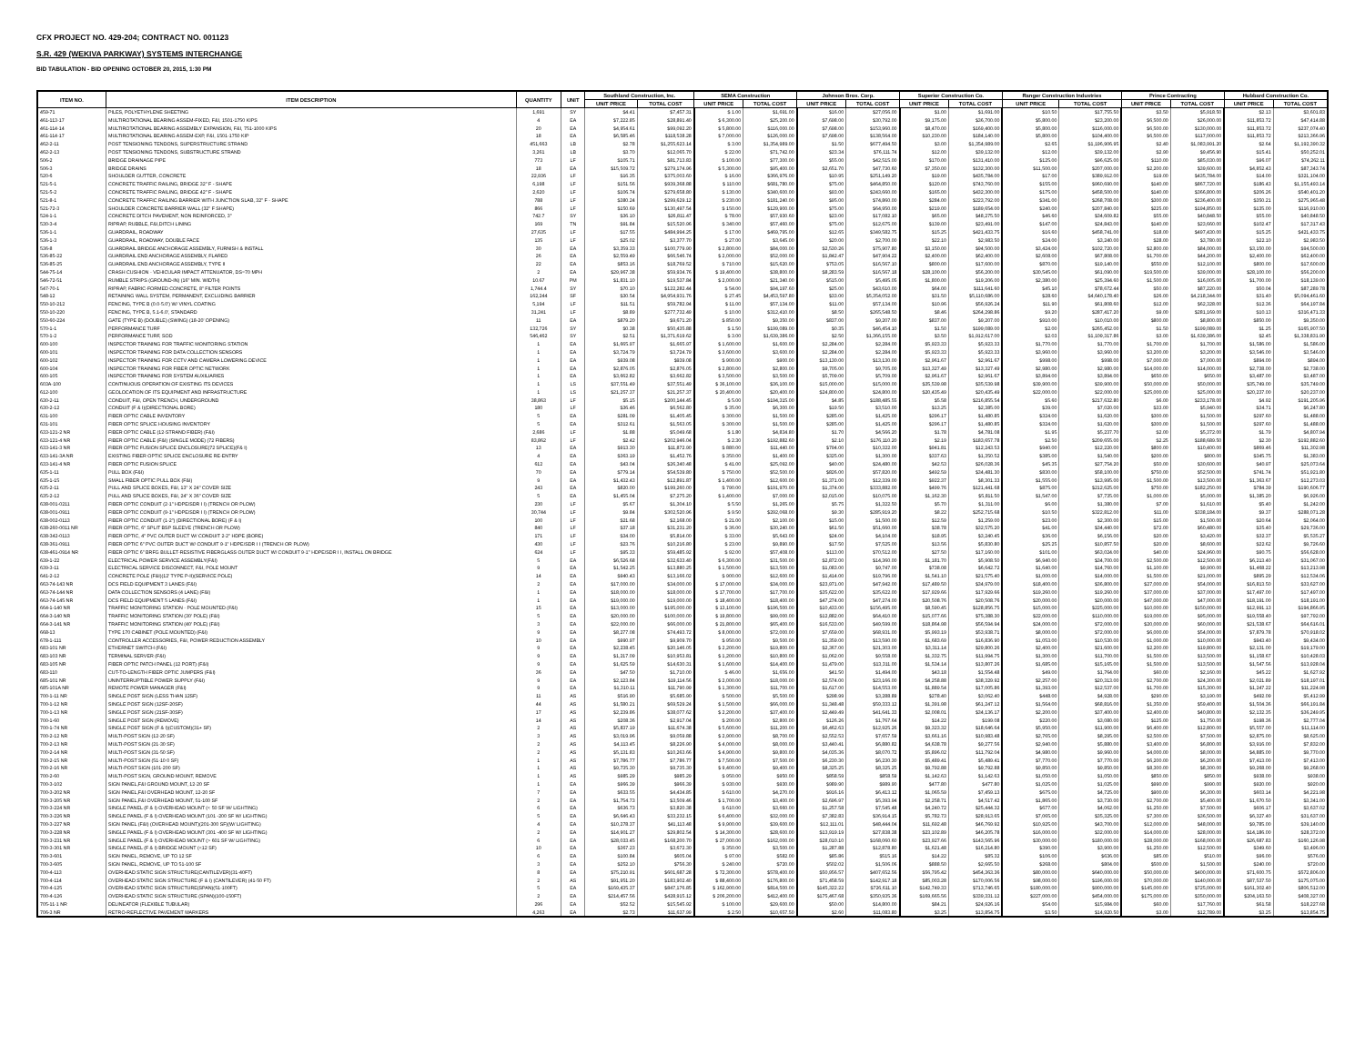CFX PROJECT NO. 429-204; CONTRACT NO. 001123
S.R. 429 (WEKIVA PARKWAY) SYSTEMS INTERCHANGE
BID TABULATION - BID OPENING OCTOBER 20, 2015, 1:30 PM
| ITEM NO. | ITEM DESCRIPTION | QUANTITY | UNIT | Southland Construction, Inc. | | SEMA Construction | | Johnson Bros. Corp. | | Superior Construction Co. | | Ranger Construction Industries | | Prince Contracting | | Hubbard Construction Co. | |
| --- | --- | --- | --- | --- | --- | --- | --- | --- | --- | --- | --- | --- | --- | --- | --- | --- | --- |
| | | | | UNIT PRICE | TOTAL COST | UNIT PRICE | TOTAL COST | UNIT PRICE | TOTAL COST | UNIT PRICE | TOTAL COST | UNIT PRICE | TOTAL COST | UNIT PRICE | TOTAL COST | UNIT PRICE | TOTAL COST |
| 459-71 | PILES, POLYETHYLENE SHEETING | 1,691 | SY | $4.41 | $7,457.31 | $ 1.00 | $1,691.00 | $16.00 | $27,056.00 | $1.00 | $1,691.00 | $10.50 | $17,755.50 | $3.50 | $5,918.50 | $2.13 | $3,601.83 |
| 461-113-17 | MULTIROTATIONAL BEARING ASSEM-FIXED, F&I, 1501-1750 KIPS | 4 | EA | $7,222.85 | $28,891.40 | $ 6,300.00 | $25,200.00 | $7,698.00 | $30,792.00 | $9,175.00 | $36,700.00 | $5,800.00 | $23,200.00 | $6,500.00 | $26,000.00 | $11,853.72 | $47,414.88 |
| 461-114-14 | MULTIROTATIONAL BEARING ASSEMBLY EXPANSION, F&I, 751-1000 KIPS | 20 | EA | $4,954.61 | $99,092.20 | $ 5,800.00 | $116,000.00 | $7,698.00 | $153,960.00 | $8,470.00 | $169,400.00 | $5,800.00 | $116,000.00 | $6,500.00 | $130,000.00 | $11,853.72 | $237,074.40 |
| 461-114-17 | MULTIROTATIONAL BEARING ASSEM-EXP, F&I, 1501-1750 KIP | 18 | EA | $6,585.46 | $118,538.28 | $ 7,000.00 | $126,000.00 | $7,698.00 | $138,564.00 | $10,230.00 | $184,140.00 | $5,800.00 | $104,400.00 | $6,500.00 | $117,000.00 | $11,853.72 | $213,366.96 |
| 462-2-11 | POST TENSIONING TENDONS, SUPERSTRUCTURE STRAND | 451,663 | LB | $2.78 | $1,255,623.14 | $ 3.00 | $1,354,989.00 | $1.50 | $677,494.50 | $3.00 | $1,354,989.00 | $2.65 | $1,196,906.95 | $2.40 | $1,083,991.20 | $2.64 | $1,192,390.32 |
| 462-2-13 | POST TENSIONING TENDONS, SUBSTRUCTURE STRAND | 3,261 | LB | $3.70 | $12,065.70 | $ 22.00 | $71,742.00 | $23.34 | $76,111.74 | $12.00 | $39,132.00 | $12.00 | $39,132.00 | $2.90 | $9,456.90 | $15.41 | $50,252.01 |
| 506-2 | BRIDGE DRAINAGE PIPE | 773 | LF | $105.71 | $81,713.83 | $ 100.00 | $77,300.00 | $55.00 | $42,515.00 | $170.00 | $131,410.00 | $125.00 | $96,625.00 | $110.00 | $85,030.00 | $96.07 | $74,262.11 |
| 506-3 | BRIDGE DRAINS | 18 | EA | $15,509.72 | $279,174.96 | $ 5,300.00 | $95,400.00 | $2,651.70 | $47,730.60 | $7,350.00 | $132,300.00 | $11,500.00 | $207,000.00 | $2,200.00 | $39,600.00 | $4,852.43 | $87,343.74 |
| 520-6 | SHOULDER GUTTER, CONCRETE | 22,936 | LF | $16.35 | $375,003.60 | $ 16.00 | $366,976.00 | $10.95 | $251,149.20 | $19.00 | $435,784.00 | $17.00 | $389,912.00 | $19.00 | $435,784.00 | $14.00 | $321,104.00 |
| 521-5-1 | CONCRETE TRAFFIC RAILING, BRIDGE 32" F - SHAPE | 6,198 | LF | $151.56 | $939,368.88 | $ 110.00 | $681,780.00 | $75.00 | $464,850.00 | $120.00 | $743,760.00 | $155.00 | $960,690.00 | $140.00 | $867,720.00 | $186.43 | $1,155,493.14 |
| 521-5-2 | CONCRETE TRAFFIC RAILING, BRIDGE 42" F - SHAPE | 2,620 | LF | $106.74 | $279,658.80 | $ 130.00 | $340,600.00 | $93.00 | $243,660.00 | $165.00 | $432,300.00 | $175.00 | $458,500.00 | $140.00 | $366,800.00 | $206.26 | $540,401.20 |
| 521-8-1 | CONCRETE TRAFFIC RAILING BARRIER WITH JUNCTION SLAB, 32" F - SHAPE | 788 | LF | $380.24 | $299,629.12 | $ 230.00 | $181,240.00 | $95.00 | $74,860.00 | $284.00 | $223,792.00 | $341.00 | $268,708.00 | $300.00 | $236,400.00 | $350.21 | $275,965.48 |
| 521-72-3 | SHOULDER CONCRETE BARRIER WALL (32" F SHAPE) | 866 | LF | $150.69 | $130,497.54 | $ 150.00 | $129,900.00 | $75.00 | $64,950.00 | $219.00 | $189,654.00 | $240.00 | $207,840.00 | $225.00 | $194,850.00 | $135.00 | $116,910.00 |
| 524-1-1 | CONCRETE DITCH PAVEMENT, NON REINFORCED, 3" | 742.7 | SY | $36.10 | $26,811.47 | $ 78.00 | $57,930.60 | $23.00 | $17,082.10 | $65.00 | $48,275.50 | $46.60 | $34,609.82 | $55.00 | $40,848.50 | $55.00 | $40,848.50 |
| 530-3-4 | RIPRAP, RUBBLE, F&I,DITCH LINING | 169 | TN | $91.84 | $15,520.96 | $ 340.00 | $57,460.00 | $75.00 | $12,675.00 | $139.00 | $23,491.00 | $147.00 | $24,843.00 | $140.00 | $23,660.00 | $102.47 | $17,317.43 |
| 536-1-1 | GUARDRAIL, ROADWAY | 27,635 | LF | $17.55 | $484,994.25 | $ 17.00 | $469,795.00 | $12.65 | $349,582.75 | $15.25 | $421,433.75 | $16.60 | $458,741.00 | $18.00 | $497,430.00 | $15.25 | $421,433.75 |
| 536-1-3 | GUARDRAIL, ROADWAY, DOUBLE FACE | 135 | LF | $25.02 | $3,377.70 | $ 27.00 | $3,645.00 | $20.00 | $2,700.00 | $22.10 | $2,983.50 | $24.00 | $3,240.00 | $28.00 | $3,780.00 | $22.10 | $2,983.50 |
| 536-8 | GUARDRAIL BRIDGE ANCHORAGE ASSEMBLY, FURNISH & INSTALL | 30 | EA | $3,359.33 | $100,779.90 | $ 2,800.00 | $84,000.00 | $2,530.26 | $75,907.80 | $3,150.00 | $94,500.00 | $3,424.00 | $102,720.00 | $2,800.00 | $84,000.00 | $3,150.00 | $94,500.00 |
| 536-85-22 | GUARDRAIL END ANCHORAGE ASSEMBLY, FLARED | 26 | EA | $2,559.49 | $66,546.74 | $ 2,000.00 | $52,000.00 | $1,842.47 | $47,904.22 | $2,400.00 | $62,400.00 | $2,608.00 | $67,808.00 | $1,700.00 | $44,200.00 | $2,400.00 | $62,400.00 |
| 536-85-25 | GUARDRAIL END ANCHORAGE ASSEMBLY, TYPE II | 22 | EA | $853.16 | $18,769.52 | $ 710.00 | $15,620.00 | $753.05 | $16,567.10 | $800.00 | $17,600.00 | $870.00 | $19,140.00 | $550.00 | $12,100.00 | $800.00 | $17,600.00 |
| 544-75-14 | CRASH CUSHION - VEHICULAR IMPACT ATTENUATOR, DS=70 MPH | 2 | EA | $29,967.38 | $59,934.76 | $ 19,400.00 | $38,800.00 | $8,283.59 | $16,567.18 | $28,100.00 | $56,200.00 | $30,545.00 | $61,090.00 | $19,500.00 | $39,000.00 | $28,100.00 | $56,200.00 |
| 546-72-51 | RUMBLE STRIPS (GROUND-IN) (16" MIN. WIDTH) | 10.67 | PM | $1,831.10 | $19,537.84 | $ 2,000.00 | $21,340.00 | $515.00 | $5,495.05 | $1,800.00 | $19,206.00 | $2,380.00 | $25,394.60 | $1,500.00 | $16,005.00 | $1,700.00 | $18,139.00 |
| 547-70-1 | RIPRAP, FABRIC-FORMED CONCRETE, 8" FILTER POINTS | 1,744.4 | SY | $70.10 | $122,282.44 | $ 54.00 | $94,197.60 | $25.00 | $43,610.00 | $64.00 | $111,641.60 | $45.10 | $78,672.44 | $50.00 | $87,220.00 | $50.04 | $87,289.78 |
| 548-12 | RETAINING WALL SYSTEM, PERMANENT, EXCLUDING BARRIER | 162,244 | SF | $30.54 | $4,954,931.76 | $ 27.45 | $4,453,597.80 | $33.00 | $5,354,052.00 | $31.50 | $5,110,686.00 | $28.60 | $4,640,178.40 | $26.00 | $4,218,344.00 | $31.40 | $5,094,461.60 |
| 550-10-212 | FENCING, TYPE B (0.0-5.0') W/ VINYL COATING | 5,194 | LF | $11.51 | $59,782.94 | $ 11.00 | $57,134.00 | $11.00 | $57,134.00 | $10.96 | $56,926.24 | $11.90 | $61,808.60 | $12.00 | $62,328.00 | $12.36 | $64,197.84 |
| 550-10-220 | FENCING, TYPE B, 5.1-6.0', STANDARD | 31,241 | LF | $8.89 | $277,732.49 | $ 10.00 | $312,410.00 | $8.50 | $265,548.50 | $8.46 | $264,298.86 | $9.20 | $287,417.20 | $9.00 | $281,169.00 | $10.13 | $316,471.33 |
| 550-60-224 | GATE (TYPE B) (DOUBLE) (SWING) (18-20' OPENING) | 11 | EA | $879.20 | $9,671.20 | $ 850.00 | $9,350.00 | $837.00 | $9,207.00 | $837.00 | $9,207.00 | $910.00 | $10,010.00 | $800.00 | $8,800.00 | $850.00 | $9,350.00 |
| 570-1-1 | PERFORMANCE TURF | 132,726 | SY | $0.38 | $50,435.88 | $ 1.50 | $199,089.00 | $0.35 | $46,454.10 | $1.50 | $199,089.00 | $2.00 | $265,452.00 | $1.50 | $199,089.00 | $1.25 | $165,907.50 |
| 570-1-2 | PERFORMANCE TURF, SOD | 546,462 | SY | $2.51 | $1,371,619.62 | $ 3.00 | $1,639,386.00 | $2.50 | $1,366,155.00 | $3.50 | $1,912,617.00 | $2.03 | $1,109,317.86 | $3.00 | $1,639,386.00 | $2.45 | $1,338,831.90 |
| 600-100 | INSPECTOR TRAINING FOR TRAFFIC MONITORING STATION | 1 | EA | $1,665.97 | $1,665.97 | $ 1,600.00 | $1,600.00 | $2,284.00 | $2,284.00 | $5,923.33 | $5,923.33 | $1,770.00 | $1,770.00 | $1,700.00 | $1,700.00 | $1,586.00 | $1,586.00 |
| 600-101 | INSPECTOR TRAINING FOR DATA COLLECTION SENSORS | 1 | EA | $3,724.79 | $3,724.79 | $ 3,600.00 | $3,600.00 | $2,284.00 | $2,284.00 | $5,923.33 | $5,923.33 | $3,960.00 | $3,960.00 | $3,200.00 | $3,200.00 | $3,546.00 | $3,546.00 |
| 600-102 | INSPECTOR TRAINING FOR CCTV AND CAMERA LOWERING DEVICE | 1 | EA | $939.08 | $939.08 | $ 900.00 | $900.00 | $13,130.00 | $13,130.00 | $2,961.67 | $2,961.67 | $998.00 | $998.00 | $7,000.00 | $7,000.00 | $894.00 | $894.00 |
| 600-104 | INSPECTOR TRAINING FOR FIBER OPTIC NETWORK | 1 | EA | $2,876.05 | $2,876.05 | $ 2,800.00 | $2,800.00 | $9,705.00 | $9,705.00 | $13,327.49 | $13,327.49 | $2,980.00 | $2,980.00 | $14,000.00 | $14,000.00 | $2,738.00 | $2,738.00 |
| 600-105 | INSPECTOR TRAINING FOR SYSTEM AUXILIARIES | 1 | EA | $3,662.82 | $3,662.82 | $ 3,500.00 | $3,500.00 | $5,709.00 | $5,709.00 | $2,961.67 | $2,961.67 | $3,894.00 | $3,894.00 | $650.00 | $650.00 | $3,487.00 | $3,487.00 |
| 603A-100 | CONTINUOUS OPERATION OF EXISTING ITS DEVICES | 1 | LS | $37,551.49 | $37,551.49 | $ 36,100.00 | $36,100.00 | $15,000.00 | $15,000.00 | $35,539.98 | $35,539.98 | $39,900.00 | $39,900.00 | $50,000.00 | $50,000.00 | $35,749.00 | $35,749.00 |
| 612-100 | GEOLOCATION OF ITS EQUIPMENT AND INFRASTRUCTURE | 1 | LS | $21,257.37 | $21,257.37 | $ 20,400.00 | $20,400.00 | $24,800.00 | $24,800.00 | $20,435.49 | $20,435.49 | $22,000.00 | $22,000.00 | $25,000.00 | $25,000.00 | $20,237.00 | $20,237.00 |
| 630-2-11 | CONDUIT, F&I, OPEN TRENCH, UNDERGROUND | 38,863 | LF | $5.15 | $200,144.45 | $ 5.00 | $194,315.00 | $4.85 | $188,485.55 | $5.58 | $216,855.54 | $5.60 | $217,632.80 | $6.00 | $233,178.00 | $4.92 | $191,205.96 |
| 630-2-12 | CONDUIT (F & I)(DIRECTIONAL BORE) | 180 | LF | $36.46 | $6,562.80 | $ 35.00 | $6,300.00 | $19.50 | $3,510.00 | $13.25 | $2,385.00 | $39.00 | $7,020.00 | $33.00 | $5,940.00 | $34.71 | $6,247.80 |
| 631-100 | FIBER OPTIC CABLE INVENTORY | 5 | EA | $281.09 | $1,405.45 | $ 300.00 | $1,500.00 | $285.00 | $1,425.00 | $296.17 | $1,480.85 | $324.00 | $1,620.00 | $300.00 | $1,500.00 | $297.60 | $1,488.00 |
| 631-101 | FIBER OPTIC SPLICE HOUSING INVENTORY | 5 | EA | $312.61 | $1,563.05 | $ 300.00 | $1,500.00 | $285.00 | $1,425.00 | $296.17 | $1,480.85 | $324.00 | $1,620.00 | $300.00 | $1,500.00 | $297.60 | $1,488.00 |
| 633-121-2 NR | FIBER OPTIC CABLE (12-STRAND FIBER) (F&I) | 2,686 | LF | $1.88 | $5,049.68 | $ 1.80 | $4,834.80 | $1.70 | $4,566.20 | $1.78 | $4,781.08 | $1.95 | $5,237.70 | $2.00 | $5,372.00 | $1.79 | $4,807.94 |
| 633-121-4 NR | FIBER OPTIC CABLE (F&I) (SINGLE MODE) (72 FIBERS) | 83,862 | LF | $2.42 | $202,946.04 | $ 2.30 | $192,882.60 | $2.10 | $176,110.20 | $2.19 | $183,657.78 | $2.50 | $209,655.00 | $2.25 | $188,689.50 | $2.30 | $192,882.60 |
| 633-141-3 NR | FIBER OPTIC FUSION SPLICE ENCLOSURE(72 SPLICE)(F& I) | 13 | EA | $913.30 | $11,872.90 | $ 880.00 | $11,440.00 | $794.00 | $10,322.00 | $941.81 | $12,243.53 | $940.00 | $12,220.00 | $800.00 | $10,400.00 | $869.46 | $11,302.98 |
| 633-141-3A NR | EXISTING FIBER OPTIC SPLICE ENCLOSURE RE-ENTRY | 4 | EA | $363.19 | $1,452.76 | $ 350.00 | $1,400.00 | $325.00 | $1,300.00 | $337.63 | $1,350.52 | $385.00 | $1,540.00 | $200.00 | $800.00 | $345.75 | $1,383.00 |
| 633-141-4 NR | FIBER OPTIC FUSION SPLICE | 612 | EA | $43.04 | $26,340.48 | $ 41.00 | $25,092.00 | $40.00 | $24,480.00 | $42.53 | $26,028.36 | $45.35 | $27,754.20 | $50.00 | $30,600.00 | $40.97 | $25,073.64 |
| 635-1-11 | PULL BOX (F&I) | 70 | EA | $779.14 | $54,539.80 | $ 750.00 | $52,500.00 | $826.00 | $57,820.00 | $492.59 | $34,481.30 | $830.00 | $58,100.00 | $750.00 | $52,500.00 | $741.74 | $51,921.80 |
| 635-1-15 | SMALL FIBER OPTIC PULL BOX (F&I) | 9 | EA | $1,432.43 | $12,891.87 | $ 1,400.00 | $12,600.00 | $1,371.00 | $12,339.00 | $922.37 | $8,301.33 | $1,555.00 | $13,995.00 | $1,500.00 | $13,500.00 | $1,363.67 | $12,273.03 |
| 635-2-11 | PULL AND SPLICE BOXES, F&I, 13" X 24" COVER SIZE | 243 | EA | $820.00 | $199,260.00 | $ 790.00 | $191,970.00 | $1,374.00 | $333,882.00 | $499.76 | $121,441.68 | $875.00 | $212,625.00 | $750.00 | $182,250.00 | $784.39 | $190,606.77 |
| 635-2-12 | PULL AND SPLICE BOXES, F&I, 24" X 36" COVER SIZE | 5 | EA | $1,455.04 | $7,275.20 | $ 1,400.00 | $7,000.00 | $2,015.00 | $10,075.00 | $1,162.30 | $5,811.50 | $1,547.00 | $7,735.00 | $1,000.00 | $5,000.00 | $1,385.20 | $6,926.00 |
| 638-001-0211 | FIBER OPTIC CONDUIT (2-1" HDPE/SDR I I) (TRENCH OR PLOW) | 230 | LF | $5.67 | $1,304.10 | $ 5.50 | $1,265.00 | $5.75 | $1,322.50 | $5.70 | $1,311.00 | $6.00 | $1,380.00 | $7.00 | $1,610.00 | $5.40 | $1,242.00 |
| 638-001-0911 | FIBER OPTIC CONDUIT (9-1" HDPE/SDR I I) (TRENCH OR PLOW) | 30,744 | LF | $9.84 | $302,520.96 | $ 9.50 | $292,068.00 | $9.30 | $285,919.20 | $8.22 | $252,715.68 | $10.50 | $322,812.00 | $11.00 | $338,184.00 | $9.37 | $288,071.28 |
| 638-002-0113 | FIBER OPTIC CONDUIT (1-2") (DIRECTIONAL BORE) (F & I) | 100 | LF | $21.68 | $2,168.00 | $ 21.00 | $2,100.00 | $15.00 | $1,500.00 | $12.59 | $1,259.00 | $23.00 | $2,300.00 | $15.00 | $1,500.00 | $20.64 | $2,064.00 |
| 638-260-0011 NR | FIBER OPTIC, 6" SPLIT BSP SLEEVE (TRENCH OR PLOW) | 840 | LF | $37.18 | $31,231.20 | $ 36.00 | $30,240.00 | $61.50 | $51,660.00 | $38.78 | $32,575.20 | $41.00 | $34,440.00 | $72.00 | $60,480.00 | $35.40 | $29,736.00 |
| 638-342-0113 | FIBER OPTIC, 4" PVC OUTER DUCT W/ CONDUIT 2-2" HDPE (BORE) | 171 | LF | $34.00 | $5,814.00 | $ 33.00 | $5,643.00 | $24.00 | $4,104.00 | $18.95 | $3,240.45 | $36.00 | $6,156.00 | $20.00 | $3,420.00 | $32.37 | $5,535.27 |
| 638-361-0911 | FIBER OPTIC 6" PVC OUTER DUCT W/ CONDUIT 9-1" HDPE/SDR I I (TRENCH OR PLOW) | 430 | LF | $23.76 | $10,216.80 | $ 23.00 | $9,890.00 | $17.50 | $7,525.00 | $13.56 | $5,830.80 | $25.25 | $10,857.50 | $20.00 | $8,600.00 | $22.62 | $9,726.60 |
| 638-461-0914 NR | FIBER OPTIC 6" BRFG BULLET-RESISTIVE FIBERGLASS OUTER DUCT W/ CONDUIT 9-1" HDPE/SDR I I, INSTALL ON BRIDGE | 624 | LF | $95.33 | $59,485.92 | $ 92.00 | $57,408.00 | $113.00 | $70,512.00 | $27.50 | $17,160.00 | $101.00 | $63,024.00 | $40.00 | $24,960.00 | $90.75 | $56,628.00 |
| 639-1-22 | ELECTRICAL POWER SERVICE ASSEMBLY(F&I) | 5 | EA | $6,526.68 | $32,633.40 | $ 6,300.00 | $31,500.00 | $2,872.00 | $14,360.00 | $1,181.70 | $5,908.50 | $6,940.00 | $34,700.00 | $2,500.00 | $12,500.00 | $6,213.40 | $31,067.00 |
| 639-3-11 | ELECTRICAL SERVICE DISCONNECT, F&I, POLE MOUNT | 9 | EA | $1,542.25 | $13,880.25 | $ 1,500.00 | $13,500.00 | $1,083.00 | $9,747.00 | $738.08 | $6,642.72 | $1,640.00 | $14,760.00 | $1,100.00 | $9,900.00 | $1,468.22 | $13,213.98 |
| 641-2-12 | CONCRETE POLE (F&I)(12' TYPE P-II)(SERVICE POLE) | 14 | EA | $940.43 | $13,166.02 | $ 900.00 | $12,600.00 | $1,414.00 | $19,796.00 | $1,541.10 | $21,575.40 | $1,000.00 | $14,000.00 | $1,500.00 | $21,000.00 | $895.29 | $12,534.06 |
| 663-74-143 NR | DCS FIELD EQUIPMENT 3 LANES (F&I) | 2 | EA | $17,000.00 | $34,000.00 | $ 17,000.00 | $34,000.00 | $23,971.00 | $47,942.00 | $17,489.50 | $34,979.00 | $18,400.00 | $36,800.00 | $27,000.00 | $54,000.00 | $16,813.50 | $33,627.00 |
| 663-74-144 NR | DATA COLLECTION SENSORS (4 LANE) (F&I) | 1 | EA | $18,000.00 | $18,000.00 | $ 17,700.00 | $17,700.00 | $35,622.00 | $35,622.00 | $17,929.66 | $17,929.66 | $19,260.00 | $19,260.00 | $37,000.00 | $37,000.00 | $17,497.00 | $17,497.00 |
| 663-74-145 NR | DCS FIELD EQUIPMENT 5 LANES (F&I) | 1 | EA | $19,000.00 | $19,000.00 | $ 18,400.00 | $18,400.00 | $47,274.00 | $47,274.00 | $20,508.76 | $20,508.76 | $20,000.00 | $20,000.00 | $47,000.00 | $47,000.00 | $18,191.00 | $18,191.00 |
| 664-1-140 NR | TRAFFIC MONITORING STATION - POLE MOUNTED (F&I) | 15 | EA | $13,000.00 | $195,000.00 | $ 13,100.00 | $196,500.00 | $10,433.00 | $156,495.00 | $8,590.45 | $128,856.75 | $15,000.00 | $225,000.00 | $10,000.00 | $150,000.00 | $12,991.13 | $194,866.95 |
| 664-3-140 NR | TRAFFIC MONITORING STATION (30' POLE) (F&I) | 5 | EA | $20,000.00 | $100,000.00 | $ 19,800.00 | $99,000.00 | $12,882.00 | $64,410.00 | $15,077.66 | $75,388.30 | $22,000.00 | $110,000.00 | $19,000.00 | $95,000.00 | $19,558.40 | $97,792.00 |
| 664-3-141 NR | TRAFFIC MONITORING STATION (40' POLE) (F&I) | 3 | EA | $22,000.00 | $66,000.00 | $ 21,800.00 | $65,400.00 | $16,533.00 | $49,599.00 | $18,864.98 | $56,594.94 | $24,000.00 | $72,000.00 | $20,000.00 | $60,000.00 | $21,538.67 | $64,616.01 |
| 668-13 | TYPE 170 CABINET (POLE MOUNTED) (F&I) | 9 | EA | $8,277.08 | $74,493.72 | $ 8,000.00 | $72,000.00 | $7,659.00 | $68,931.00 | $5,993.19 | $53,938.71 | $8,000.00 | $72,000.00 | $6,000.00 | $54,000.00 | $7,879.78 | $70,918.02 |
| 678-1-111 | CONTROLLER ACCESSORIES, F&I, POWER REDUCTION ASSEMBLY | 10 | EA | $990.97 | $9,909.70 | $ 950.00 | $9,500.00 | $1,359.00 | $13,590.00 | $1,683.69 | $16,836.90 | $1,053.00 | $10,530.00 | $1,000.00 | $10,000.00 | $943.40 | $9,434.00 |
| 683-101 NR | ETHERNET SWITCH (F&I) | 9 | EA | $2,238.45 | $20,146.05 | $ 2,200.00 | $19,800.00 | $2,367.00 | $21,303.00 | $3,311.14 | $29,800.26 | $2,400.00 | $21,600.00 | $2,200.00 | $19,800.00 | $2,131.00 | $19,179.00 |
| 683-103 NR | TERMINAL SERVER (F&I) | 9 | EA | $1,217.09 | $10,953.81 | $ 1,200.00 | $10,800.00 | $1,062.00 | $9,558.00 | $1,332.75 | $11,994.75 | $1,300.00 | $11,700.00 | $1,500.00 | $13,500.00 | $1,158.67 | $10,428.03 |
| 683-105 NR | FIBER OPTIC PATCH PANEL (12 PORT) (F&I) | 9 | EA | $1,625.59 | $14,630.31 | $ 1,600.00 | $14,400.00 | $1,479.00 | $13,311.00 | $1,534.14 | $13,807.26 | $1,685.00 | $15,165.00 | $1,500.00 | $13,500.00 | $1,547.56 | $13,928.04 |
| 683-110 | CUT-TO-LENGTH FIBER OPTIC JUMPERS (F&I) | 36 | EA | $47.50 | $1,710.00 | $ 46.00 | $1,656.00 | $41.50 | $1,494.00 | $43.18 | $1,554.48 | $49.00 | $1,764.00 | $60.00 | $2,160.00 | $45.22 | $1,627.92 |
| 685-101 NR | UNINTERRUPTIBLE POWER SUPPLY (F&I) | 9 | EA | $2,123.84 | $19,114.56 | $ 2,000.00 | $18,000.00 | $2,574.00 | $23,166.00 | $4,258.88 | $38,329.92 | $2,257.00 | $20,313.00 | $2,700.00 | $24,300.00 | $2,021.89 | $18,197.01 |
| 685-101A NR | REMOTE POWER MANAGER (F&I) | 9 | EA | $1,310.11 | $11,790.99 | $ 1,300.00 | $11,700.00 | $1,617.00 | $14,553.00 | $1,889.54 | $17,005.86 | $1,393.00 | $12,537.00 | $1,700.00 | $15,300.00 | $1,247.22 | $11,224.98 |
| 700-1-11 NR | SINGLE POST SIGN (LESS THAN 12SF) | 11 | AS | $516.90 | $5,685.90 | $ 500.00 | $5,500.00 | $298.99 | $3,288.89 | $278.40 | $3,062.40 | $448.00 | $4,928.00 | $290.00 | $3,190.00 | $492.09 | $5,412.99 |
| 700-1-12 NR | SINGLE POST SIGN (12SF-20SF) | 44 | AS | $1,580.21 | $69,529.24 | $ 1,500.00 | $66,000.00 | $1,348.48 | $59,333.12 | $1,391.98 | $61,247.12 | $1,564.00 | $68,816.00 | $1,350.00 | $59,400.00 | $1,504.36 | $66,191.84 |
| 700-1-13 NR | SINGLE POST SIGN (21SF-30SF) | 17 | AS | $2,239.86 | $38,077.62 | $ 2,200.00 | $37,400.00 | $2,449.49 | $41,641.33 | $2,008.01 | $34,136.17 | $2,200.00 | $37,400.00 | $2,400.00 | $40,800.00 | $2,132.35 | $36,249.95 |
| 700-1-60 | SINGLE POST SIGN (REMOVE) | 14 | AS | $208.36 | $2,917.04 | $ 200.00 | $2,800.00 | $126.26 | $1,767.64 | $14.22 | $199.08 | $220.00 | $3,080.00 | $125.00 | $1,750.00 | $198.36 | $2,777.04 |
| 700-1-74 NR | SINGLE POST SIGN (F & I)(CUSTOM)(31+ SF) | 2 | AS | $5,837.19 | $11,674.38 | $ 5,600.00 | $11,200.00 | $6,462.63 | $12,925.26 | $9,323.32 | $18,646.64 | $5,950.00 | $11,900.00 | $6,400.00 | $12,800.00 | $5,557.00 | $11,114.00 |
| 700-2-12 NR | MULTI-POST SIGN (12-20 SF) | 3 | AS | $3,019.96 | $9,059.88 | $ 2,900.00 | $8,700.00 | $2,552.53 | $7,657.59 | $3,661.16 | $10,983.48 | $2,765.00 | $8,295.00 | $2,500.00 | $7,500.00 | $2,875.00 | $8,625.00 |
| 700-2-13 NR | MULTI-POST SIGN (21-30 SF) | 2 | AS | $4,113.45 | $8,226.90 | $ 4,000.00 | $8,000.00 | $3,440.41 | $6,880.82 | $4,638.78 | $9,277.56 | $2,940.00 | $5,880.00 | $3,400.00 | $6,800.00 | $3,916.00 | $7,832.00 |
| 700-2-14 NR | MULTI-POST SIGN (31-50 SF) | 2 | AS | $5,131.83 | $10,263.66 | $ 4,900.00 | $9,800.00 | $4,035.36 | $8,070.72 | $5,896.02 | $11,792.04 | $4,980.00 | $9,960.00 | $4,000.00 | $8,000.00 | $4,885.00 | $9,770.00 |
| 700-2-15 NR | MULTI-POST SIGN (51-10 0 SF) | 1 | AS | $7,786.77 | $7,786.77 | $ 7,500.00 | $7,500.00 | $6,230.30 | $6,230.30 | $5,489.41 | $5,489.41 | $7,770.00 | $7,770.00 | $6,200.00 | $6,200.00 | $7,413.00 | $7,413.00 |
| 700-2-16 NR | MULTI-POST SIGN (101-200 SF) | 1 | AS | $9,735.30 | $9,735.30 | $ 9,400.00 | $9,400.00 | $8,325.25 | $8,325.25 | $9,792.88 | $9,792.88 | $9,850.00 | $9,850.00 | $8,300.00 | $8,300.00 | $9,268.00 | $9,268.00 |
| 700-2-60 | MULTI-POST SIGN, GROUND MOUNT, REMOVE | 1 | AS | $985.29 | $985.29 | $ 950.00 | $950.00 | $858.59 | $858.59 | $1,142.63 | $1,142.63 | $1,050.00 | $1,050.00 | $850.00 | $850.00 | $938.00 | $938.00 |
| 700-3-102 | SIGN PANEL,F&I GROUND MOUNT, 12-20 SF | 1 | EA | $966.39 | $966.39 | $ 930.00 | $930.00 | $989.90 | $989.90 | $477.80 | $477.80 | $1,025.00 | $1,025.00 | $990.00 | $990.00 | $920.00 | $920.00 |
| 700-3-202 NR | SIGN PANEL,F&I OVERHEAD MOUNT, 12-20 SF | 7 | EA | $633.55 | $4,434.85 | $ 610.00 | $4,270.00 | $916.16 | $6,413.12 | $1,065.59 | $7,459.13 | $675.00 | $4,725.00 | $900.00 | $6,300.00 | $603.14 | $4,221.98 |
| 700-3-205 NR | SIGN PANEL,F&I OVERHEAD MOUNT, 51-100 SF | 2 | EA | $1,754.73 | $3,509.46 | $ 1,700.00 | $3,400.00 | $2,696.97 | $5,393.94 | $2,258.71 | $4,517.42 | $1,865.00 | $3,730.00 | $2,700.00 | $5,400.00 | $1,670.50 | $3,341.00 |
| 700-3-224 NR | SINGLE PANEL (F & I) OVERHEAD MOUNT (< 50 SF W/ LIGHTING) | 6 | EA | $636.73 | $3,820.38 | $ 610.00 | $3,660.00 | $1,257.58 | $7,545.48 | $4,240.72 | $25,444.32 | $677.00 | $4,062.00 | $1,250.00 | $7,500.00 | $606.17 | $3,637.02 |
| 700-3-226 NR | SINGLE PANEL (F & I) OVERHEAD MOUNT (101 -200 SF W/ LIGHTING) | 5 | EA | $6,646.43 | $33,232.15 | $ 6,400.00 | $32,000.00 | $7,382.83 | $36,914.15 | $5,782.73 | $28,913.65 | $7,065.00 | $35,325.00 | $7,300.00 | $36,500.00 | $6,327.40 | $31,637.00 |
| 700-3-227 NR | SIGN PANEL (F&I) (OVERHEAD MOUNT)(201-300 SF)(W/ LIGHTING) | 4 | EA | $10,278.37 | $41,113.48 | $ 9,900.00 | $39,600.00 | $12,111.01 | $48,444.04 | $11,692.48 | $46,769.92 | $10,925.00 | $43,700.00 | $12,000.00 | $48,000.00 | $9,785.00 | $39,140.00 |
| 700-3-228 NR | SINGLE PANEL (F & I) OVERHEAD MOUNT (301 -400 SF W/ LIGHTING) | 2 | EA | $14,901.27 | $29,802.54 | $ 14,300.00 | $28,600.00 | $13,919.19 | $27,838.38 | $23,102.89 | $46,205.78 | $16,000.00 | $32,000.00 | $14,000.00 | $28,000.00 | $14,186.00 | $28,372.00 |
| 700-3-231 NR | SINGLE PANEL (F & I) OVERHEAD MOUNT (> 601 SF W/ LIGHTING) | 6 | EA | $28,033.45 | $168,200.70 | $ 27,000.00 | $162,000.00 | $28,010.10 | $168,060.60 | $23,927.66 | $143,565.96 | $30,000.00 | $180,000.00 | $28,000.00 | $168,000.00 | $26,687.83 | $160,126.98 |
| 700-3-301 NR | SINGLE PANEL (F & I) BRIDGE MOUNT (<12 SF) | 10 | EA | $367.23 | $3,672.30 | $ 350.00 | $3,500.00 | $1,287.88 | $12,878.80 | $1,621.48 | $16,214.80 | $390.00 | $3,900.00 | $1,250.00 | $12,500.00 | $349.60 | $3,496.00 |
| 700-3-601 | SIGN PANEL, REMOVE, UP TO 12 SF | 6 | EA | $100.84 | $605.04 | $ 97.00 | $582.00 | $85.86 | $515.16 | $14.22 | $85.32 | $106.00 | $636.00 | $85.00 | $510.00 | $96.00 | $576.00 |
| 700-3-605 | SIGN PANEL, REMOVE, UP TO 51-100 SF | 3 | EA | $252.10 | $756.30 | $ 240.00 | $720.00 | $502.02 | $1,506.06 | $888.50 | $2,665.50 | $268.00 | $804.00 | $500.00 | $1,500.00 | $240.00 | $720.00 |
| 700-4-113 | OVERHEAD STATIC SIGN STRUCTURE(CANTILEVER)(31-40FT) | 8 | EA | $75,210.91 | $601,687.28 | $ 72,300.00 | $578,400.00 | $50,956.57 | $407,652.56 | $56,795.42 | $454,363.36 | $80,000.00 | $640,000.00 | $50,000.00 | $400,000.00 | $71,600.75 | $572,806.00 |
| 700-4-114 | OVERHEAD STATIC SIGN STRUCTURE (F & I) (CANTILEVER) (41-50 FT) | 2 | AS | $91,951.20 | $183,902.40 | $ 88,400.00 | $176,800.00 | $71,458.59 | $142,917.18 | $85,003.28 | $170,006.56 | $98,000.00 | $196,000.00 | $70,000.00 | $140,000.00 | $87,537.50 | $175,075.00 |
| 700-4-125 | OVERHEAD STATIC SIGN STRUCTURE(SPAN)(51-100FT) | 5 | EA | $169,435.37 | $847,176.85 | $ 162,900.00 | $814,500.00 | $145,322.22 | $726,611.10 | $142,749.33 | $713,746.65 | $180,000.00 | $900,000.00 | $145,000.00 | $725,000.00 | $161,302.40 | $806,512.00 |
| 700-4-126 | OVERHEAD STATIC SIGN STRUCTURE (SPAN)(100-150FT) | 2 | EA | $214,457.56 | $428,915.12 | $ 206,200.00 | $412,400.00 | $175,467.68 | $350,935.36 | $169,665.56 | $339,331.12 | $227,000.00 | $454,000.00 | $175,000.00 | $350,000.00 | $204,163.50 | $408,327.00 |
| 705-11-1 NR | DELINEATOR (FLEXIBLE TUBULAR) | 296 | EA | $52.52 | $15,545.92 | $ 100.00 | $29,600.00 | $50.00 | $14,800.00 | $84.21 | $24,926.16 | $54.00 | $15,984.00 | $60.00 | $17,760.00 | $61.58 | $18,227.68 |
| 706-3 NR | RETRO-REFLECTIVE PAVEMENT MARKERS | 4,263 | EA | $2.73 | $11,637.99 | $ 2.50 | $10,657.50 | $2.60 | $11,083.80 | $3.25 | $13,854.75 | $3.50 | $14,920.50 | $3.00 | $12,789.00 | $3.25 | $13,854.75 |